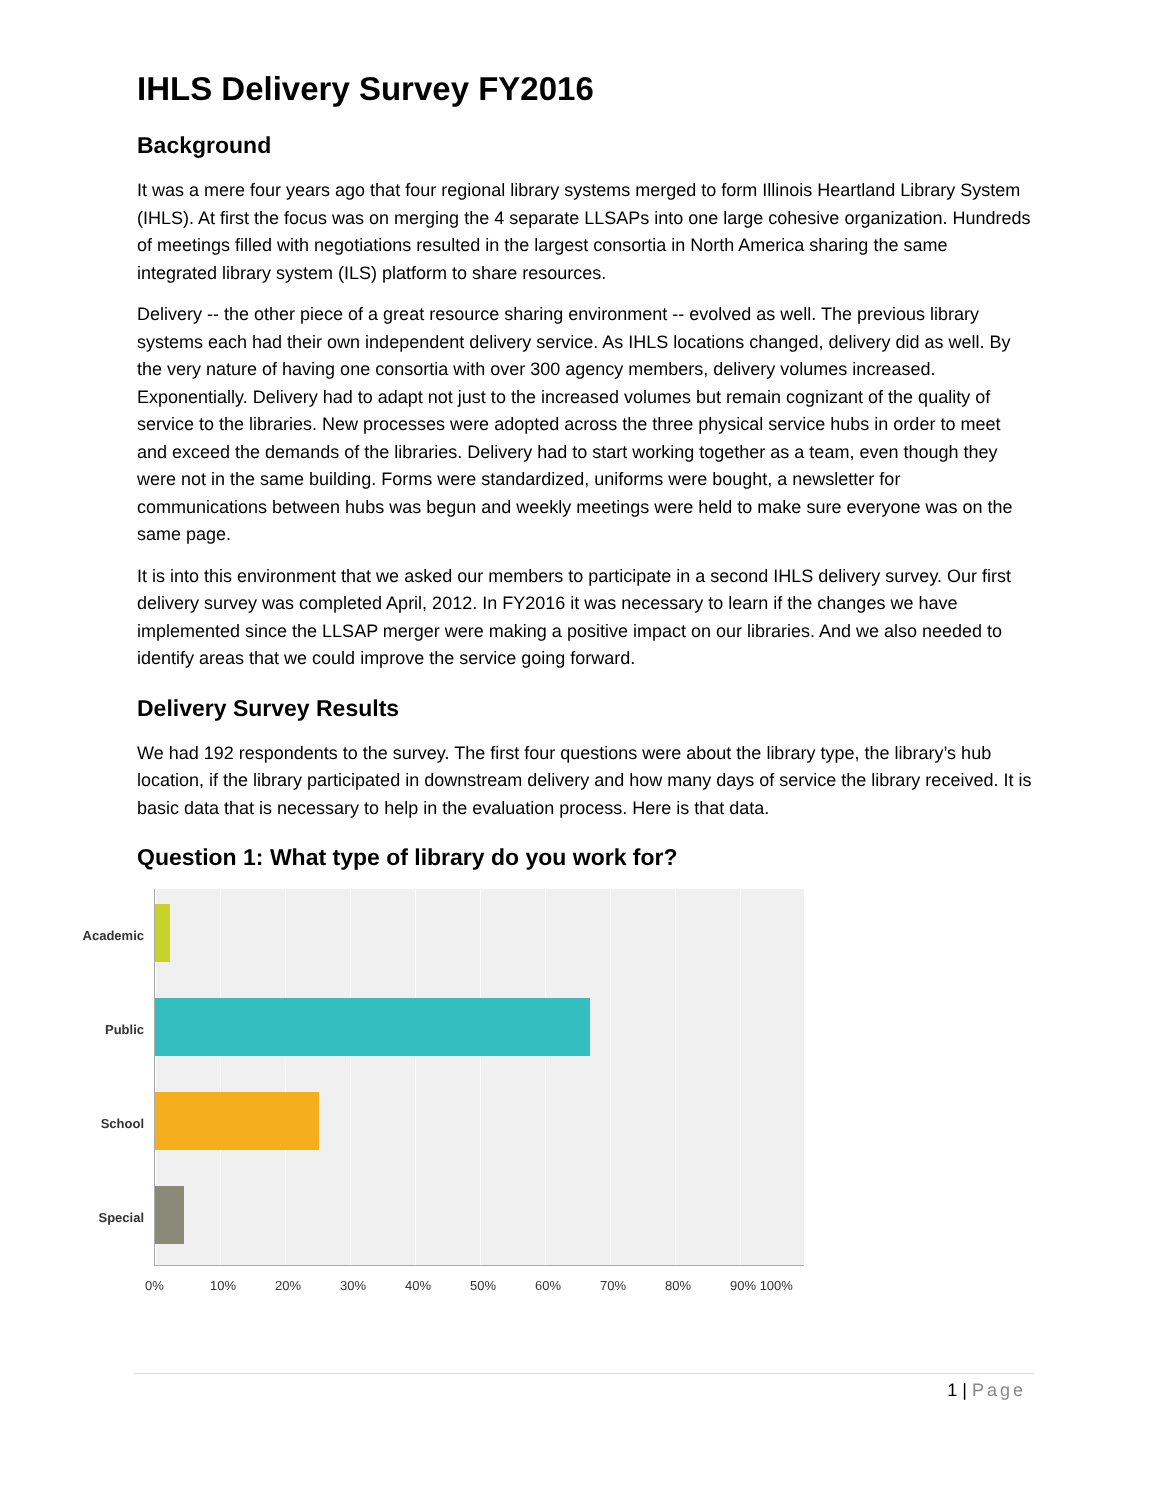IHLS Delivery Survey FY2016
Background
It was a mere four years ago that four regional library systems merged to form Illinois Heartland Library System (IHLS). At first the focus was on merging the 4 separate LLSAPs into one large cohesive organization. Hundreds of meetings filled with negotiations resulted in the largest consortia in North America sharing the same integrated library system (ILS) platform to share resources.
Delivery -- the other piece of a great resource sharing environment -- evolved as well. The previous library systems each had their own independent delivery service. As IHLS locations changed, delivery did as well. By the very nature of having one consortia with over 300 agency members, delivery volumes increased. Exponentially. Delivery had to adapt not just to the increased volumes but remain cognizant of the quality of service to the libraries. New processes were adopted across the three physical service hubs in order to meet and exceed the demands of the libraries. Delivery had to start working together as a team, even though they were not in the same building. Forms were standardized, uniforms were bought, a newsletter for communications between hubs was begun and weekly meetings were held to make sure everyone was on the same page.
It is into this environment that we asked our members to participate in a second IHLS delivery survey. Our first delivery survey was completed April, 2012. In FY2016 it was necessary to learn if the changes we have implemented since the LLSAP merger were making a positive impact on our libraries. And we also needed to identify areas that we could improve the service going forward.
Delivery Survey Results
We had 192 respondents to the survey. The first four questions were about the library type, the library’s hub location, if the library participated in downstream delivery and how many days of service the library received. It is basic data that is necessary to help in the evaluation process. Here is that data.
Question 1: What type of library do you work for?
Academic
Public
School
Special
0% 10% 20% 30% 40% 50% 60% 70% 80% 90% 100%
1 | Page